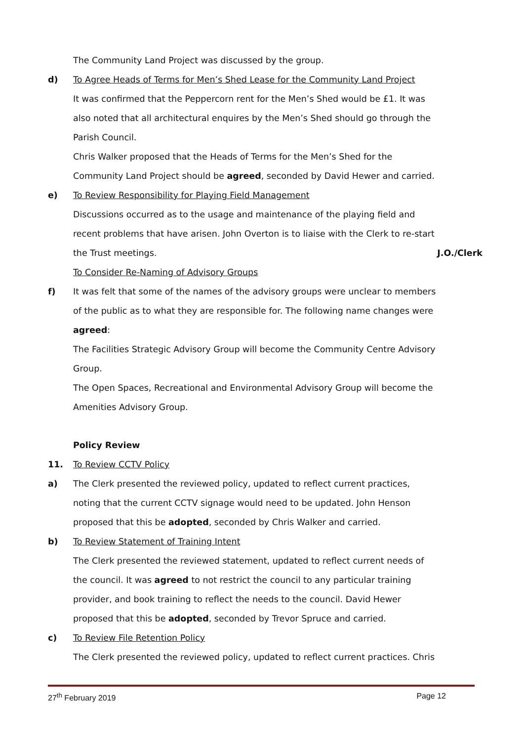The Community Land Project was discussed by the group.
d) To Agree Heads of Terms for Men’s Shed Lease for the Community Land Project
It was confirmed that the Peppercorn rent for the Men’s Shed would be £1. It was also noted that all architectural enquires by the Men’s Shed should go through the Parish Council.
Chris Walker proposed that the Heads of Terms for the Men’s Shed for the Community Land Project should be agreed, seconded by David Hewer and carried.
e) To Review Responsibility for Playing Field Management
Discussions occurred as to the usage and maintenance of the playing field and recent problems that have arisen. John Overton is to liaise with the Clerk to re-start the Trust meetings.
J.O./Clerk
To Consider Re-Naming of Advisory Groups
f) It was felt that some of the names of the advisory groups were unclear to members of the public as to what they are responsible for. The following name changes were agreed:
The Facilities Strategic Advisory Group will become the Community Centre Advisory Group.
The Open Spaces, Recreational and Environmental Advisory Group will become the Amenities Advisory Group.
Policy Review
11. To Review CCTV Policy
a) The Clerk presented the reviewed policy, updated to reflect current practices, noting that the current CCTV signage would need to be updated. John Henson proposed that this be adopted, seconded by Chris Walker and carried.
b) To Review Statement of Training Intent
The Clerk presented the reviewed statement, updated to reflect current needs of the council. It was agreed to not restrict the council to any particular training provider, and book training to reflect the needs to the council. David Hewer proposed that this be adopted, seconded by Trevor Spruce and carried.
c) To Review File Retention Policy
The Clerk presented the reviewed policy, updated to reflect current practices. Chris
27<sup>th</sup> February 2019 Page 12